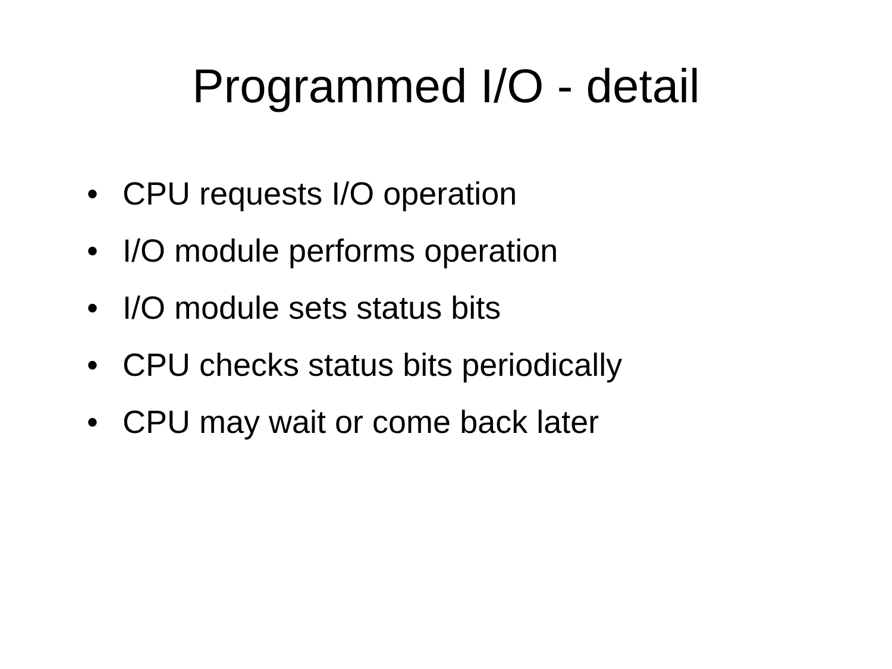Programmed I/O - detail
• CPU requests I/O operation
• I/O module performs operation
• I/O module sets status bits
• CPU checks status bits periodically
• CPU may wait or come back later